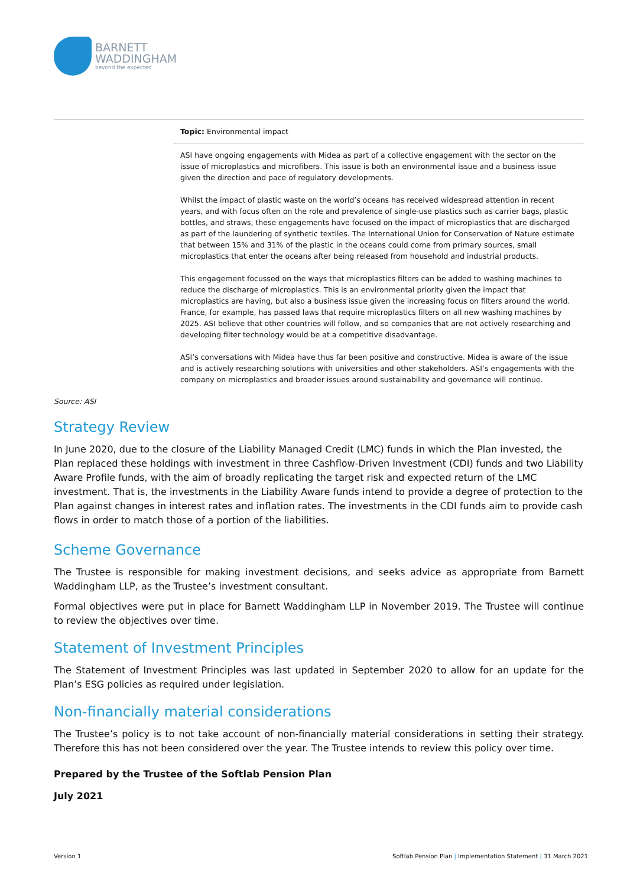BARNETT
WADDINGHAM
beyond the expected
| | Topic: Environmental impact |
| | ASI have ongoing engagements with Midea as part of a collective engagement with the sector on the issue of microplastics and microfibers. This issue is both an environmental issue and a business issue given the direction and pace of regulatory developments. Whilst the impact of plastic waste on the world’s oceans has received widespread attention in recent years, and with focus often on the role and prevalence of single-use plastics such as carrier bags, plastic bottles, and straws, these engagements have focused on the impact of microplastics that are discharged as part of the laundering of synthetic textiles. The International Union for Conservation of Nature estimate that between 15% and 31% of the plastic in the oceans could come from primary sources, small microplastics that enter the oceans after being released from household and industrial products. This engagement focussed on the ways that microplastics filters can be added to washing machines to reduce the discharge of microplastics. This is an environmental priority given the impact that microplastics are having, but also a business issue given the increasing focus on filters around the world. France, for example, has passed laws that require microplastics filters on all new washing machines by 2025. ASI believe that other countries will follow, and so companies that are not actively researching and developing filter technology would be at a competitive disadvantage. ASI’s conversations with Midea have thus far been positive and constructive. Midea is aware of the issue and is actively researching solutions with universities and other stakeholders. ASI’s engagements with the company on microplastics and broader issues around sustainability and governance will continue. |
Source: ASI
Strategy Review
In June 2020, due to the closure of the Liability Managed Credit (LMC) funds in which the Plan invested, the Plan replaced these holdings with investment in three Cashflow-Driven Investment (CDI) funds and two Liability Aware Profile funds, with the aim of broadly replicating the target risk and expected return of the LMC investment. That is, the investments in the Liability Aware funds intend to provide a degree of protection to the Plan against changes in interest rates and inflation rates. The investments in the CDI funds aim to provide cash flows in order to match those of a portion of the liabilities.
Scheme Governance
The Trustee is responsible for making investment decisions, and seeks advice as appropriate from Barnett Waddingham LLP, as the Trustee’s investment consultant.
Formal objectives were put in place for Barnett Waddingham LLP in November 2019. The Trustee will continue to review the objectives over time.
Statement of Investment Principles
The Statement of Investment Principles was last updated in September 2020 to allow for an update for the Plan’s ESG policies as required under legislation.
Non-financially material considerations
The Trustee’s policy is to not take account of non-financially material considerations in setting their strategy. Therefore this has not been considered over the year. The Trustee intends to review this policy over time.
Prepared by the Trustee of the Softlab Pension Plan
July 2021
Version 1
Softlab Pension Plan | Implementation Statement | 31 March 2021